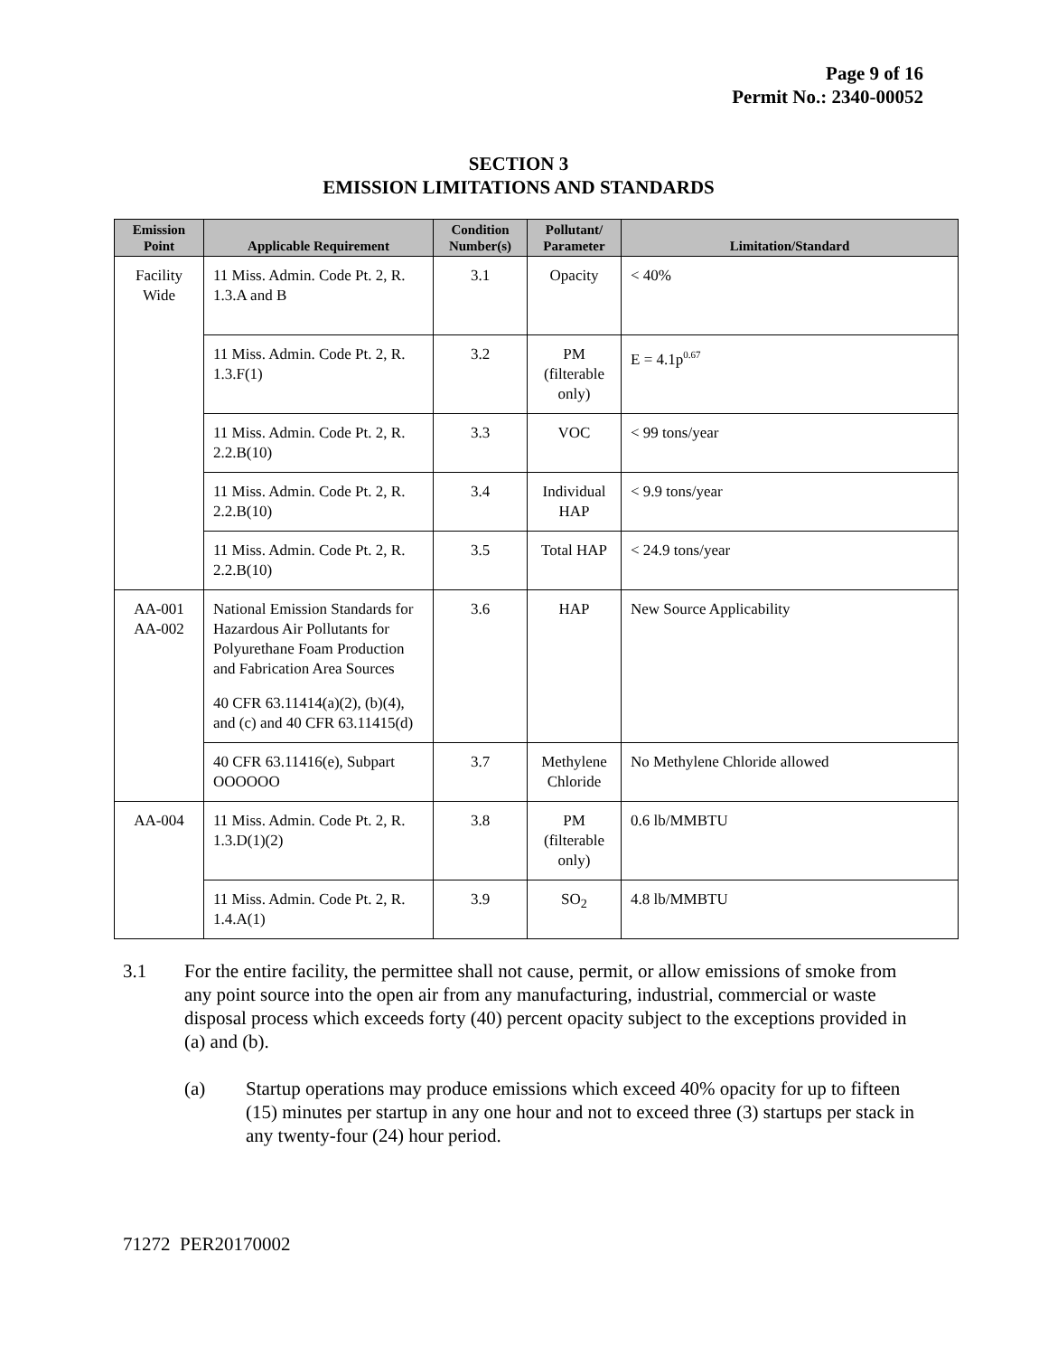Page 9 of 16
Permit No.: 2340-00052
SECTION 3
EMISSION LIMITATIONS AND STANDARDS
| Emission Point | Applicable Requirement | Condition Number(s) | Pollutant/ Parameter | Limitation/Standard |
| --- | --- | --- | --- | --- |
| Facility Wide | 11 Miss. Admin. Code Pt. 2, R. 1.3.A and B | 3.1 | Opacity | < 40% |
| | 11 Miss. Admin. Code Pt. 2, R. 1.3.F(1) | 3.2 | PM (filterable only) | E = 4.1p<sup>0.67</sup> |
| | 11 Miss. Admin. Code Pt. 2, R. 2.2.B(10) | 3.3 | VOC | < 99 tons/year |
| | 11 Miss. Admin. Code Pt. 2, R. 2.2.B(10) | 3.4 | Individual HAP | < 9.9 tons/year |
| | 11 Miss. Admin. Code Pt. 2, R. 2.2.B(10) | 3.5 | Total HAP | < 24.9 tons/year |
| AA-001 AA-002 | National Emission Standards for Hazardous Air Pollutants for Polyurethane Foam Production and Fabrication Area Sources 40 CFR 63.11414(a)(2), (b)(4), and (c) and 40 CFR 63.11415(d) | 3.6 | HAP | New Source Applicability |
| | 40 CFR 63.11416(e), Subpart OOOOOO | 3.7 | Methylene Chloride | No Methylene Chloride allowed |
| AA-004 | 11 Miss. Admin. Code Pt. 2, R. 1.3.D(1)(2) | 3.8 | PM (filterable only) | 0.6 lb/MMBTU |
| | 11 Miss. Admin. Code Pt. 2, R. 1.4.A(1) | 3.9 | SO<sub>2</sub> | 4.8 lb/MMBTU |
3.1 For the entire facility, the permittee shall not cause, permit, or allow emissions of smoke from any point source into the open air from any manufacturing, industrial, commercial or waste disposal process which exceeds forty (40) percent opacity subject to the exceptions provided in (a) and (b).
(a) Startup operations may produce emissions which exceed 40% opacity for up to fifteen (15) minutes per startup in any one hour and not to exceed three (3) startups per stack in any twenty-four (24) hour period.
71272 PER20170002